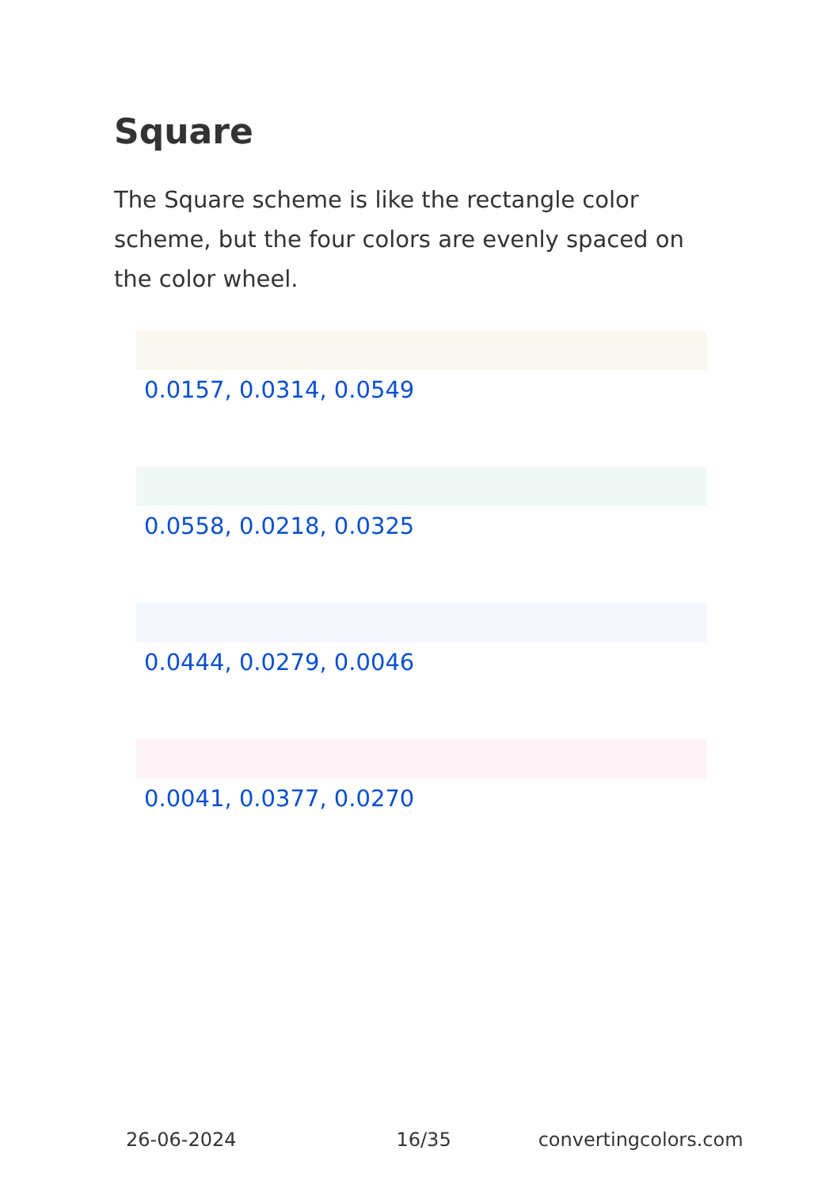Square
The Square scheme is like the rectangle color scheme, but the four colors are evenly spaced on the color wheel.
0.0157, 0.0314, 0.0549
0.0558, 0.0218, 0.0325
0.0444, 0.0279, 0.0046
0.0041, 0.0377, 0.0270
26-06-2024 16/35 convertingcolors.com